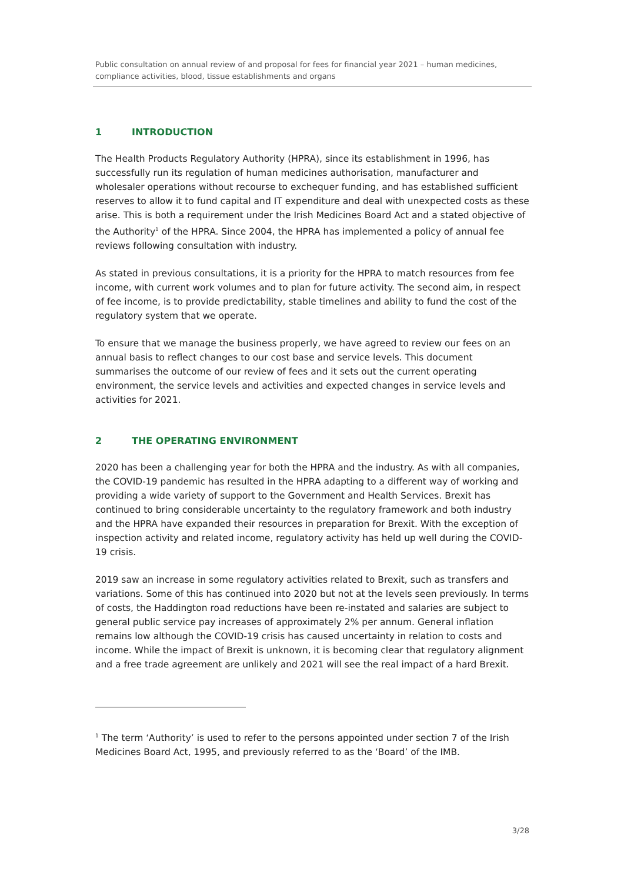Public consultation on annual review of and proposal for fees for financial year 2021 – human medicines, compliance activities, blood, tissue establishments and organs
1 INTRODUCTION
The Health Products Regulatory Authority (HPRA), since its establishment in 1996, has successfully run its regulation of human medicines authorisation, manufacturer and wholesaler operations without recourse to exchequer funding, and has established sufficient reserves to allow it to fund capital and IT expenditure and deal with unexpected costs as these arise. This is both a requirement under the Irish Medicines Board Act and a stated objective of the Authority<sup>1</sup> of the HPRA. Since 2004, the HPRA has implemented a policy of annual fee reviews following consultation with industry.
As stated in previous consultations, it is a priority for the HPRA to match resources from fee income, with current work volumes and to plan for future activity. The second aim, in respect of fee income, is to provide predictability, stable timelines and ability to fund the cost of the regulatory system that we operate.
To ensure that we manage the business properly, we have agreed to review our fees on an annual basis to reflect changes to our cost base and service levels. This document summarises the outcome of our review of fees and it sets out the current operating environment, the service levels and activities and expected changes in service levels and activities for 2021.
2 THE OPERATING ENVIRONMENT
2020 has been a challenging year for both the HPRA and the industry. As with all companies, the COVID-19 pandemic has resulted in the HPRA adapting to a different way of working and providing a wide variety of support to the Government and Health Services. Brexit has continued to bring considerable uncertainty to the regulatory framework and both industry and the HPRA have expanded their resources in preparation for Brexit. With the exception of inspection activity and related income, regulatory activity has held up well during the COVID-19 crisis.
2019 saw an increase in some regulatory activities related to Brexit, such as transfers and variations. Some of this has continued into 2020 but not at the levels seen previously. In terms of costs, the Haddington road reductions have been re-instated and salaries are subject to general public service pay increases of approximately 2% per annum. General inflation remains low although the COVID-19 crisis has caused uncertainty in relation to costs and income. While the impact of Brexit is unknown, it is becoming clear that regulatory alignment and a free trade agreement are unlikely and 2021 will see the real impact of a hard Brexit.
<sup>1</sup> The term ‘Authority’ is used to refer to the persons appointed under section 7 of the Irish Medicines Board Act, 1995, and previously referred to as the ‘Board’ of the IMB.
3/28